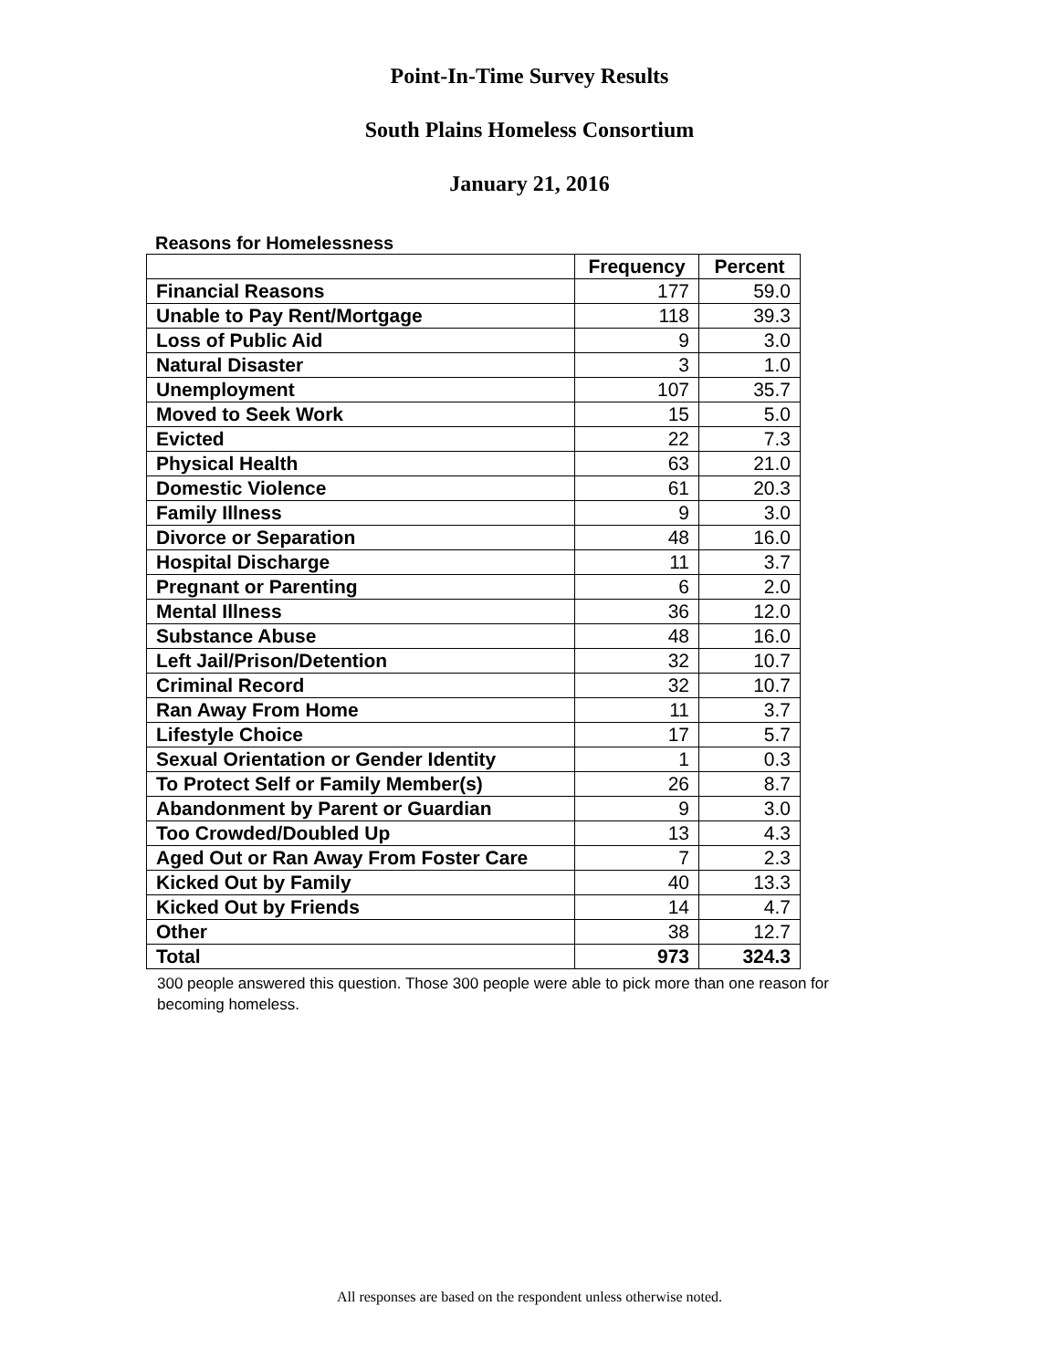Point-In-Time Survey Results
South Plains Homeless Consortium
January 21, 2016
Reasons for Homelessness
| | Frequency | Percent |
| Financial Reasons | 177 | 59.0 |
| Unable to Pay Rent/Mortgage | 118 | 39.3 |
| Loss of Public Aid | 9 | 3.0 |
| Natural Disaster | 3 | 1.0 |
| Unemployment | 107 | 35.7 |
| Moved to Seek Work | 15 | 5.0 |
| Evicted | 22 | 7.3 |
| Physical Health | 63 | 21.0 |
| Domestic Violence | 61 | 20.3 |
| Family Illness | 9 | 3.0 |
| Divorce or Separation | 48 | 16.0 |
| Hospital Discharge | 11 | 3.7 |
| Pregnant or Parenting | 6 | 2.0 |
| Mental Illness | 36 | 12.0 |
| Substance Abuse | 48 | 16.0 |
| Left Jail/Prison/Detention | 32 | 10.7 |
| Criminal Record | 32 | 10.7 |
| Ran Away From Home | 11 | 3.7 |
| Lifestyle Choice | 17 | 5.7 |
| Sexual Orientation or Gender Identity | 1 | 0.3 |
| To Protect Self or Family Member(s) | 26 | 8.7 |
| Abandonment by Parent or Guardian | 9 | 3.0 |
| Too Crowded/Doubled Up | 13 | 4.3 |
| Aged Out or Ran Away From Foster Care | 7 | 2.3 |
| Kicked Out by Family | 40 | 13.3 |
| Kicked Out by Friends | 14 | 4.7 |
| Other | 38 | 12.7 |
| Total | 973 | 324.3 |
300 people answered this question. Those 300 people were able to pick more than one reason for becoming homeless.
All responses are based on the respondent unless otherwise noted.